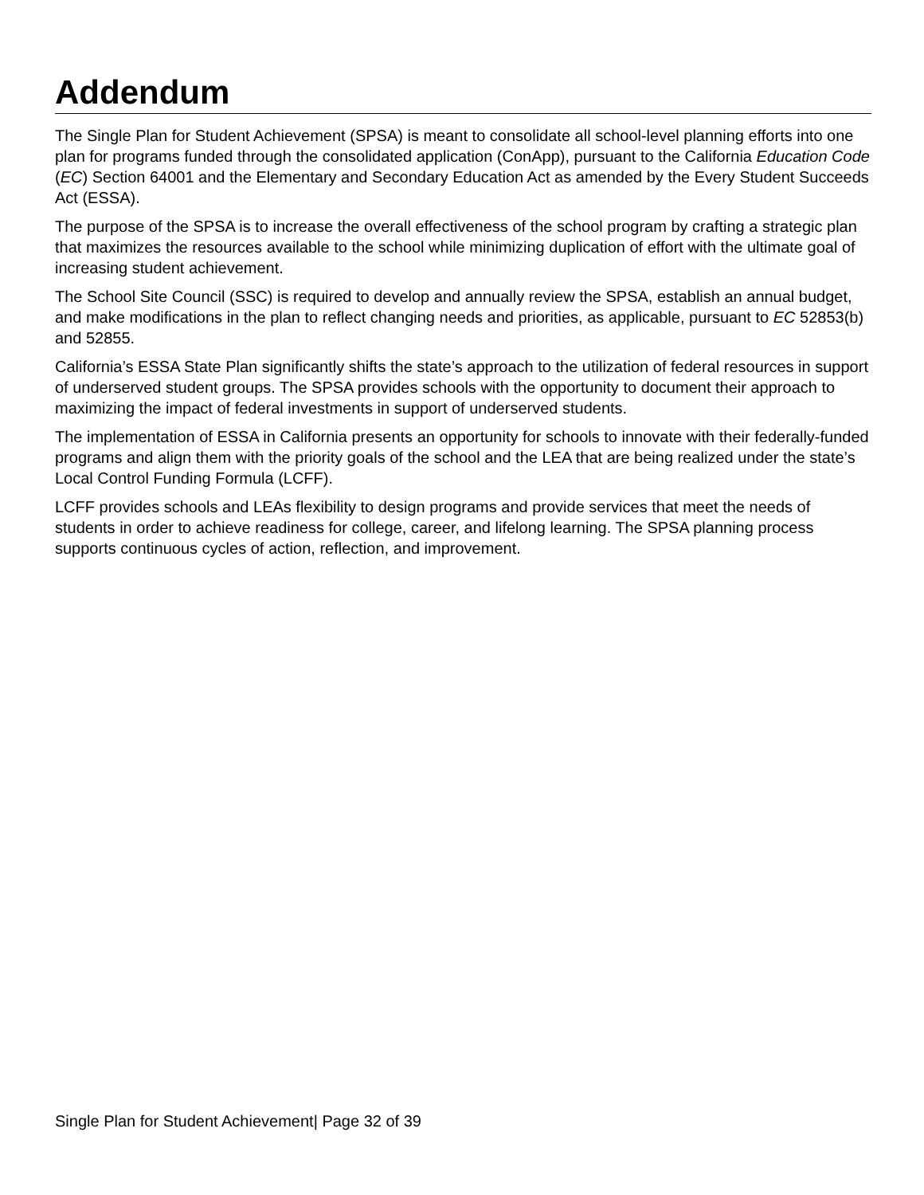Addendum
The Single Plan for Student Achievement (SPSA) is meant to consolidate all school-level planning efforts into one plan for programs funded through the consolidated application (ConApp), pursuant to the California Education Code (EC) Section 64001 and the Elementary and Secondary Education Act as amended by the Every Student Succeeds Act (ESSA).
The purpose of the SPSA is to increase the overall effectiveness of the school program by crafting a strategic plan that maximizes the resources available to the school while minimizing duplication of effort with the ultimate goal of increasing student achievement.
The School Site Council (SSC) is required to develop and annually review the SPSA, establish an annual budget, and make modifications in the plan to reflect changing needs and priorities, as applicable, pursuant to EC 52853(b) and 52855.
California’s ESSA State Plan significantly shifts the state’s approach to the utilization of federal resources in support of underserved student groups. The SPSA provides schools with the opportunity to document their approach to maximizing the impact of federal investments in support of underserved students.
The implementation of ESSA in California presents an opportunity for schools to innovate with their federally-funded programs and align them with the priority goals of the school and the LEA that are being realized under the state’s Local Control Funding Formula (LCFF).
LCFF provides schools and LEAs flexibility to design programs and provide services that meet the needs of students in order to achieve readiness for college, career, and lifelong learning. The SPSA planning process supports continuous cycles of action, reflection, and improvement.
Single Plan for Student Achievement| Page 32 of 39